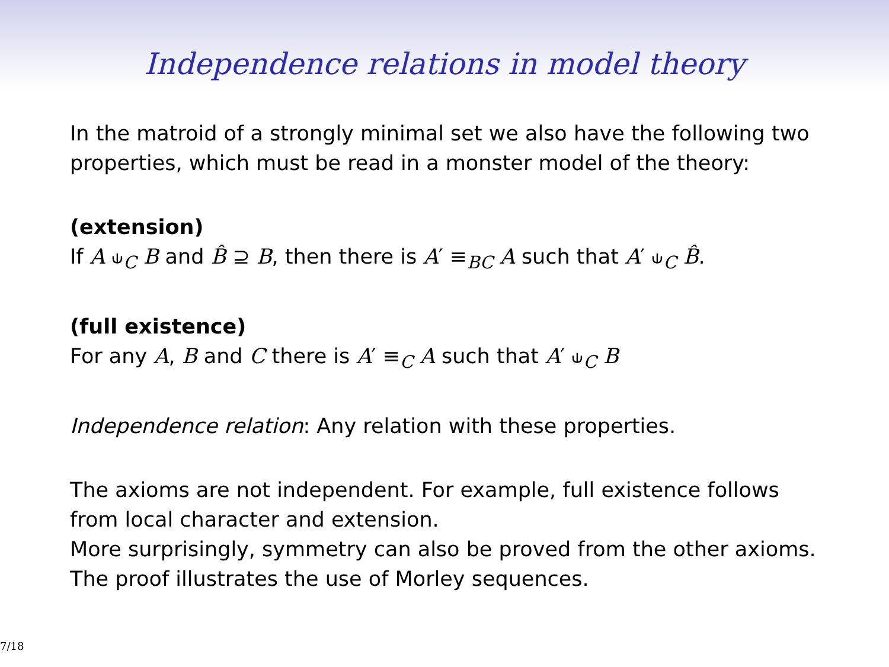Independence relations in model theory
In the matroid of a strongly minimal set we also have the following two properties, which must be read in a monster model of the theory:
(extension)
If A ⫝<sub>C</sub> B and B̂ ⊇ B, then there is A′ ≡<sub>BC</sub> A such that A′ ⫝<sub>C</sub> B̂.
(full existence)
For any A, B and C there is A′ ≡<sub>C</sub> A such that A′ ⫝<sub>C</sub> B
Independence relation: Any relation with these properties.
The axioms are not independent. For example, full existence follows from local character and extension.
More surprisingly, symmetry can also be proved from the other axioms.
The proof illustrates the use of Morley sequences.
7/18